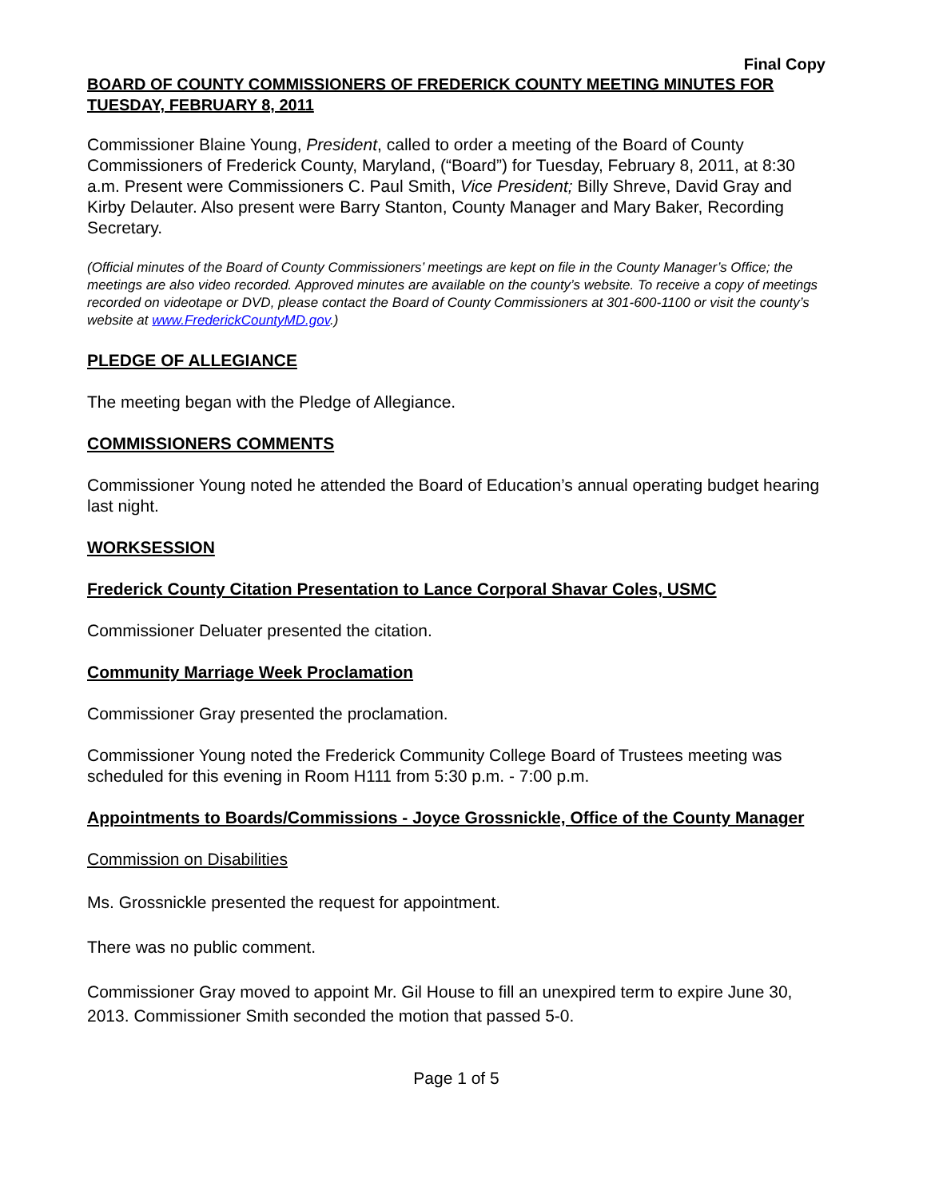Final Copy
BOARD OF COUNTY COMMISSIONERS OF FREDERICK COUNTY MEETING MINUTES FOR TUESDAY, FEBRUARY 8, 2011
Commissioner Blaine Young, President, called to order a meeting of the Board of County Commissioners of Frederick County, Maryland, (“Board”) for Tuesday, February 8, 2011, at 8:30 a.m. Present were Commissioners C. Paul Smith, Vice President; Billy Shreve, David Gray and Kirby Delauter. Also present were Barry Stanton, County Manager and Mary Baker, Recording Secretary.
(Official minutes of the Board of County Commissioners’ meetings are kept on file in the County Manager’s Office; the meetings are also video recorded. Approved minutes are available on the county’s website. To receive a copy of meetings recorded on videotape or DVD, please contact the Board of County Commissioners at 301-600-1100 or visit the county’s website at www.FrederickCountyMD.gov.)
PLEDGE OF ALLEGIANCE
The meeting began with the Pledge of Allegiance.
COMMISSIONERS COMMENTS
Commissioner Young noted he attended the Board of Education’s annual operating budget hearing last night.
WORKSESSION
Frederick County Citation Presentation to Lance Corporal Shavar Coles, USMC
Commissioner Deluater presented the citation.
Community Marriage Week Proclamation
Commissioner Gray presented the proclamation.
Commissioner Young noted the Frederick Community College Board of Trustees meeting was scheduled for this evening in Room H111 from 5:30 p.m. - 7:00 p.m.
Appointments to Boards/Commissions - Joyce Grossnickle, Office of the County Manager
Commission on Disabilities
Ms. Grossnickle presented the request for appointment.
There was no public comment.
Commissioner Gray moved to appoint Mr. Gil House to fill an unexpired term to expire June 30, 2013. Commissioner Smith seconded the motion that passed 5-0.
Page 1 of 5